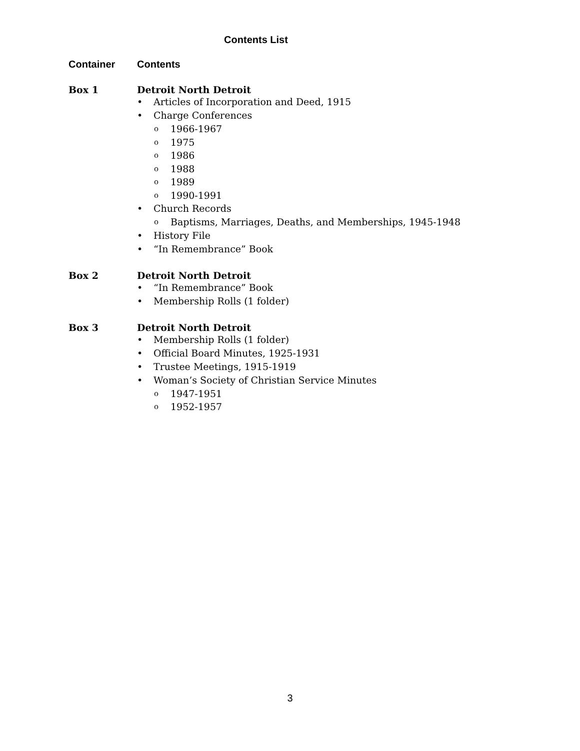Contents List
Container Contents
Box 1 Detroit North Detroit
• Articles of Incorporation and Deed, 1915
• Charge Conferences
o 1966-1967
o 1975
o 1986
o 1988
o 1989
o 1990-1991
• Church Records
o Baptisms, Marriages, Deaths, and Memberships, 1945-1948
• History File
• “In Remembrance” Book
Box 2 Detroit North Detroit
• “In Remembrance” Book
• Membership Rolls (1 folder)
Box 3 Detroit North Detroit
• Membership Rolls (1 folder)
• Official Board Minutes, 1925-1931
• Trustee Meetings, 1915-1919
• Woman’s Society of Christian Service Minutes
o 1947-1951
o 1952-1957
3